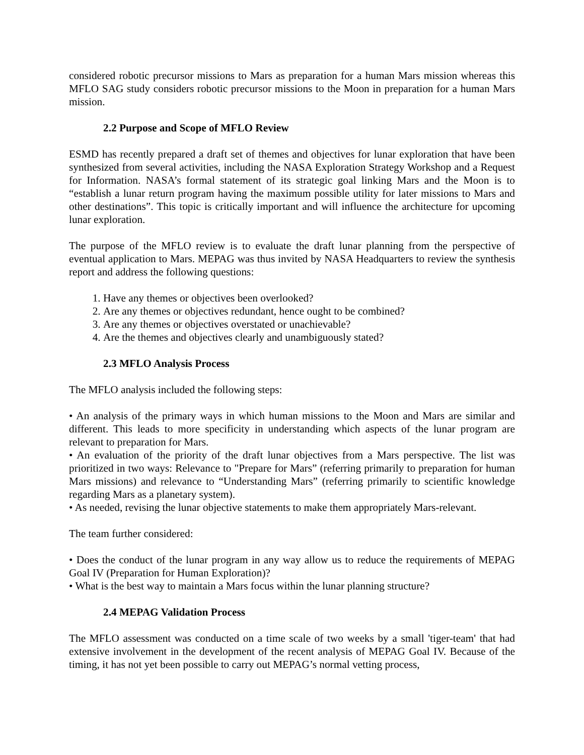considered robotic precursor missions to Mars as preparation for a human Mars mission whereas this MFLO SAG study considers robotic precursor missions to the Moon in preparation for a human Mars mission.
2.2 Purpose and Scope of MFLO Review
ESMD has recently prepared a draft set of themes and objectives for lunar exploration that have been synthesized from several activities, including the NASA Exploration Strategy Workshop and a Request for Information. NASA’s formal statement of its strategic goal linking Mars and the Moon is to “establish a lunar return program having the maximum possible utility for later missions to Mars and other destinations”. This topic is critically important and will influence the architecture for upcoming lunar exploration.
The purpose of the MFLO review is to evaluate the draft lunar planning from the perspective of eventual application to Mars. MEPAG was thus invited by NASA Headquarters to review the synthesis report and address the following questions:
1. Have any themes or objectives been overlooked?
2. Are any themes or objectives redundant, hence ought to be combined?
3. Are any themes or objectives overstated or unachievable?
4. Are the themes and objectives clearly and unambiguously stated?
2.3 MFLO Analysis Process
The MFLO analysis included the following steps:
• An analysis of the primary ways in which human missions to the Moon and Mars are similar and different. This leads to more specificity in understanding which aspects of the lunar program are relevant to preparation for Mars.
• An evaluation of the priority of the draft lunar objectives from a Mars perspective. The list was prioritized in two ways: Relevance to "Prepare for Mars” (referring primarily to preparation for human Mars missions) and relevance to “Understanding Mars” (referring primarily to scientific knowledge regarding Mars as a planetary system).
• As needed, revising the lunar objective statements to make them appropriately Mars-relevant.
The team further considered:
• Does the conduct of the lunar program in any way allow us to reduce the requirements of MEPAG Goal IV (Preparation for Human Exploration)?
• What is the best way to maintain a Mars focus within the lunar planning structure?
2.4 MEPAG Validation Process
The MFLO assessment was conducted on a time scale of two weeks by a small 'tiger-team' that had extensive involvement in the development of the recent analysis of MEPAG Goal IV. Because of the timing, it has not yet been possible to carry out MEPAG’s normal vetting process,